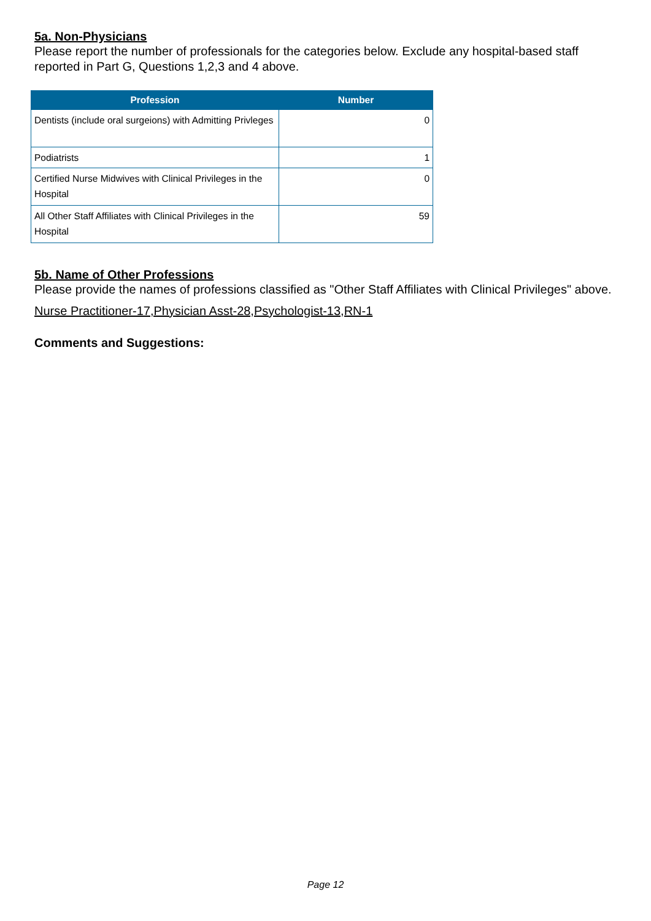5a. Non-Physicians
Please report the number of professionals for the categories below. Exclude any hospital-based staff reported in Part G, Questions 1,2,3 and 4 above.
| Profession | Number |
| --- | --- |
| Dentists (include oral surgeions) with Admitting Privleges | 0 |
| Podiatrists | 1 |
| Certified Nurse Midwives with Clinical Privileges in the Hospital | 0 |
| All Other Staff Affiliates with Clinical Privileges in the Hospital | 59 |
5b. Name of Other Professions
Please provide the names of professions classified as "Other Staff Affiliates with Clinical Privileges" above.
Nurse Practitioner-17,Physician Asst-28,Psychologist-13,RN-1
Comments and Suggestions:
Page 12